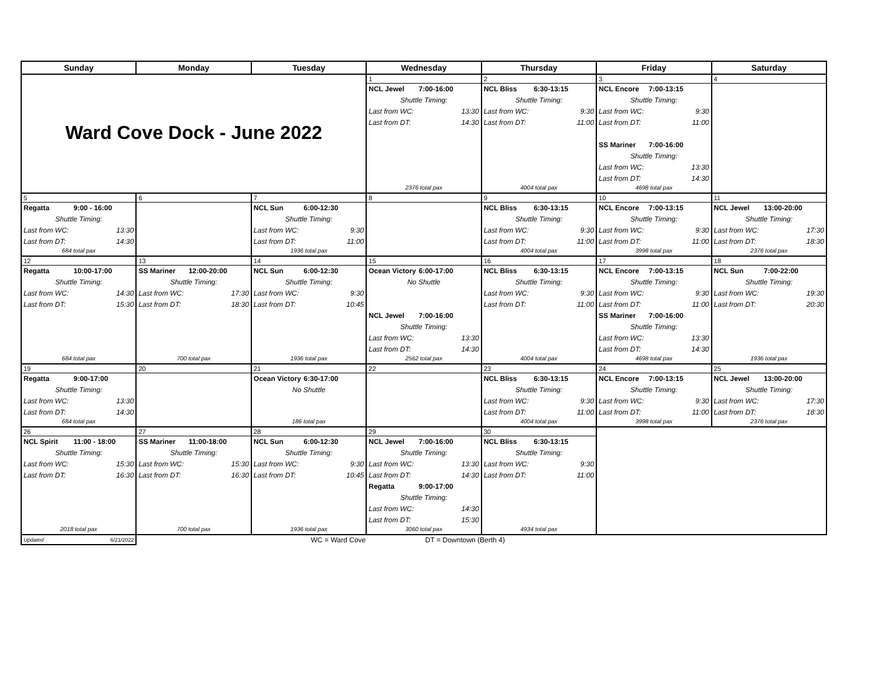| Sunday | Monday | Tuesday | Wednesday | Thursday | Friday | Saturday |
| --- | --- | --- | --- | --- | --- | --- |
| Ward Cove Dock - June 2022 | | | 1 | 2 | 3 | 4 |
| | | | NCL Jewel 7:00-16:00 Shuttle Timing: Last from WC: 13:30 Last from DT: 14:30 2376 total pax | NCL Bliss 6:30-13:15 Shuttle Timing: Last from WC: 9:30 Last from DT: 11:00 4004 total pax | NCL Encore 7:00-13:15 Shuttle Timing: Last from WC: 9:30 Last from DT: 11:00 SS Mariner 7:00-16:00 Shuttle Timing: Last from WC: 13:30 Last from DT: 14:30 4698 total pax | |
| 5 | 6 | 7 | 8 | 9 | 10 | 11 |
| Regatta 9:00 - 16:00 Shuttle Timing: Last from WC: 13:30 Last from DT: 14:30 684 total pax | | NCL Sun 6:00-12:30 Shuttle Timing: Last from WC: 9:30 Last from DT: 11:00 1936 total pax | | NCL Bliss 6:30-13:15 Shuttle Timing: Last from WC: 9:30 Last from DT: 11:00 4004 total pax | NCL Encore 7:00-13:15 Shuttle Timing: Last from WC: 9:30 Last from DT: 11:00 3998 total pax | NCL Jewel 13:00-20:00 Shuttle Timing: Last from WC: 17:30 Last from DT: 18:30 2376 total pax |
| 12 | 13 | 14 | 15 | 16 | 17 | 18 |
| Regatta 10:00-17:00 Shuttle Timing: Last from WC: 14:30 Last from DT: 15:30 684 total pax | SS Mariner 12:00-20:00 Shuttle Timing: Last from WC: 17:30 Last from DT: 18:30 700 total pax | NCL Sun 6:00-12:30 Shuttle Timing: Last from WC: 9:30 Last from DT: 10:45 1936 total pax | Ocean Victory 6:00-17:00 No Shuttle NCL Jewel 7:00-16:00 Shuttle Timing: Last from WC: 13:30 Last from DT: 14:30 2562 total pax | NCL Bliss 6:30-13:15 Shuttle Timing: Last from WC: 9:30 Last from DT: 11:00 4004 total pax | NCL Encore 7:00-13:15 Shuttle Timing: Last from WC: 9:30 Last from DT: 11:00 SS Mariner 7:00-16:00 Shuttle Timing: Last from WC: 13:30 Last from DT: 14:30 4698 total pax | NCL Sun 7:00-22:00 Shuttle Timing: Last from WC: 19:30 Last from DT: 20:30 1936 total pax |
| 19 | 20 | 21 | 22 | 23 | 24 | 25 |
| Regatta 9:00-17:00 Shuttle Timing: Last from WC: 13:30 Last from DT: 14:30 684 total pax | | Ocean Victory 6:30-17:00 No Shuttle 186 total pax | | NCL Bliss 6:30-13:15 Shuttle Timing: Last from WC: 9:30 Last from DT: 11:00 4004 total pax | NCL Encore 7:00-13:15 Shuttle Timing: Last from WC: 9:30 Last from DT: 11:00 3998 total pax | NCL Jewel 13:00-20:00 Shuttle Timing: Last from WC: 17:30 Last from DT: 18:30 2376 total pax |
| 26 | 27 | 28 | 29 | 30 | | |
| NCL Spirit 11:00 - 18:00 Shuttle Timing: Last from WC: 15:30 Last from DT: 16:30 2018 total pax | SS Mariner 11:00-18:00 Shuttle Timing: Last from WC: 15:30 Last from DT: 16:30 700 total pax | NCL Sun 6:00-12:30 Shuttle Timing: Last from WC: 9:30 Last from DT: 10:45 1936 total pax | NCL Jewel 7:00-16:00 Shuttle Timing: Last from WC: 13:30 Last from DT: 14:30 Regatta 9:00-17:00 Shuttle Timing: Last from WC: 14:30 Last from DT: 15:30 3060 total pax | NCL Bliss 6:30-13:15 Shuttle Timing: Last from WC: 9:30 Last from DT: 11:00 4934 total pax | | |
| Updated 6/21/2022 | | WC = Ward Cove | DT = Downtown (Berth 4) | | | |